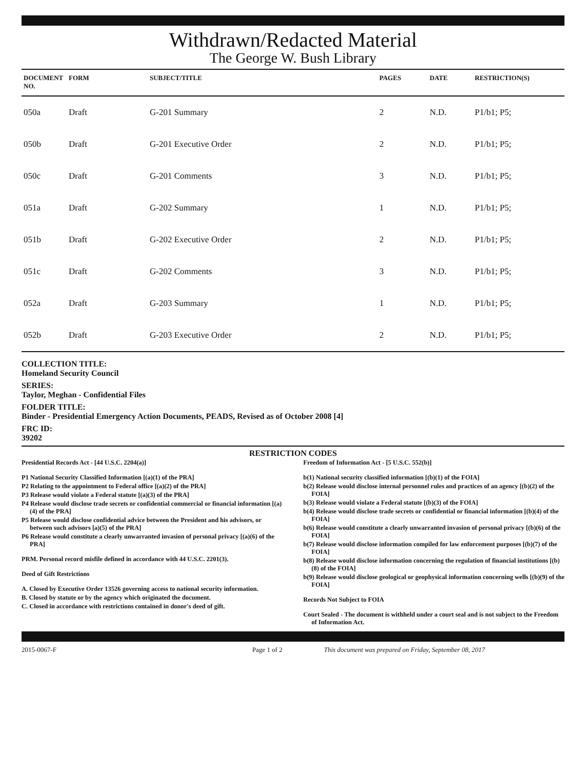Withdrawn/Redacted Material
The George W. Bush Library
| DOCUMENT NO. | FORM | SUBJECT/TITLE | PAGES | DATE | RESTRICTION(S) |
| --- | --- | --- | --- | --- | --- |
| 050a | Draft | G-201 Summary | 2 | N.D. | P1/b1; P5; |
| 050b | Draft | G-201 Executive Order | 2 | N.D. | P1/b1; P5; |
| 050c | Draft | G-201 Comments | 3 | N.D. | P1/b1; P5; |
| 051a | Draft | G-202 Summary | 1 | N.D. | P1/b1; P5; |
| 051b | Draft | G-202 Executive Order | 2 | N.D. | P1/b1; P5; |
| 051c | Draft | G-202 Comments | 3 | N.D. | P1/b1; P5; |
| 052a | Draft | G-203 Summary | 1 | N.D. | P1/b1; P5; |
| 052b | Draft | G-203 Executive Order | 2 | N.D. | P1/b1; P5; |
COLLECTION TITLE:
Homeland Security Council
SERIES:
Taylor, Meghan - Confidential Files
FOLDER TITLE:
Binder - Presidential Emergency Action Documents, PEADS, Revised as of October 2008 [4]
FRC ID:
39202
RESTRICTION CODES
Presidential Records Act - [44 U.S.C. 2204(a)]
P1 National Security Classified Information [(a)(1) of the PRA]
P2 Relating to the appointment to Federal office [(a)(2) of the PRA]
P3 Release would violate a Federal statute [(a)(3) of the PRA]
P4 Release would disclose trade secrets or confidential commercial or financial information [(a)(4) of the PRA]
P5 Release would disclose confidential advice between the President and his advisors, or between such advisors [a)(5) of the PRA]
P6 Release would constitute a clearly unwarranted invasion of personal privacy [(a)(6) of the PRA]
PRM. Personal record misfile defined in accordance with 44 U.S.C. 2201(3).
Deed of Gift Restrictions
A. Closed by Executive Order 13526 governing access to national security information.
B. Closed by statute or by the agency which originated the document.
C. Closed in accordance with restrictions contained in donor's deed of gift.
Freedom of Information Act - [5 U.S.C. 552(b)]
b(1) National security classified information [(b)(1) of the FOIA]
b(2) Release would disclose internal personnel rules and practices of an agency [(b)(2) of the FOIA]
b(3) Release would violate a Federal statute [(b)(3) of the FOIA]
b(4) Release would disclose trade secrets or confidential or financial information [(b)(4) of the FOIA]
b(6) Release would constitute a clearly unwarranted invasion of personal privacy [(b)(6) of the FOIA]
b(7) Release would disclose information compiled for law enforcement purposes [(b)(7) of the FOIA]
b(8) Release would disclose information concerning the regulation of financial institutions [(b)(8) of the FOIA]
b(9) Release would disclose geological or geophysical information concerning wells [(b)(9) of the FOIA]
Records Not Subject to FOIA
Court Sealed - The document is withheld under a court seal and is not subject to the Freedom of Information Act.
2015-0067-F Page 1 of 2 This document was prepared on Friday, September 08, 2017